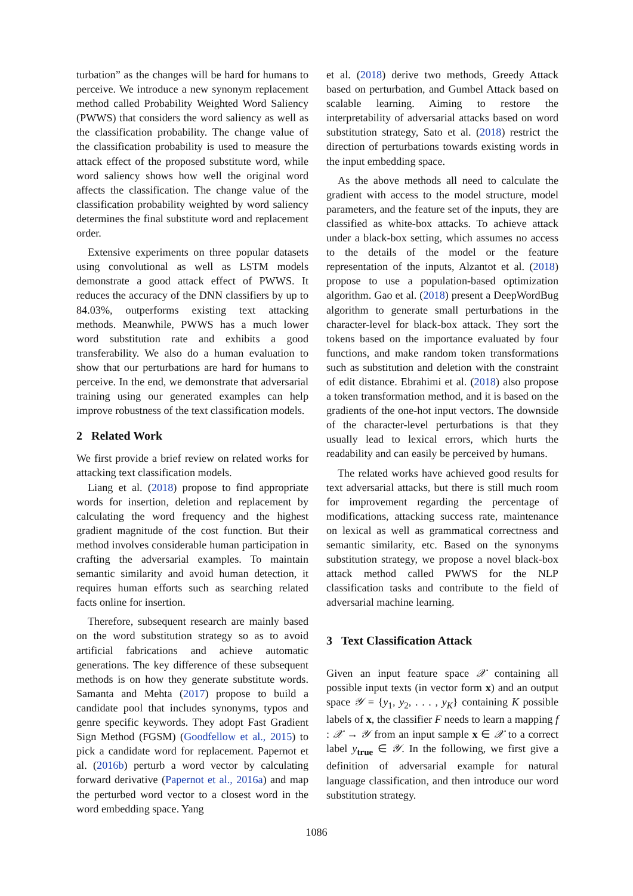turbation” as the changes will be hard for humans to perceive. We introduce a new synonym replacement method called Probability Weighted Word Saliency (PWWS) that considers the word saliency as well as the classification probability. The change value of the classification probability is used to measure the attack effect of the proposed substitute word, while word saliency shows how well the original word affects the classification. The change value of the classification probability weighted by word saliency determines the final substitute word and replacement order.
Extensive experiments on three popular datasets using convolutional as well as LSTM models demonstrate a good attack effect of PWWS. It reduces the accuracy of the DNN classifiers by up to 84.03%, outperforms existing text attacking methods. Meanwhile, PWWS has a much lower word substitution rate and exhibits a good transferability. We also do a human evaluation to show that our perturbations are hard for humans to perceive. In the end, we demonstrate that adversarial training using our generated examples can help improve robustness of the text classification models.
2 Related Work
We first provide a brief review on related works for attacking text classification models.
Liang et al. (2018) propose to find appropriate words for insertion, deletion and replacement by calculating the word frequency and the highest gradient magnitude of the cost function. But their method involves considerable human participation in crafting the adversarial examples. To maintain semantic similarity and avoid human detection, it requires human efforts such as searching related facts online for insertion.
Therefore, subsequent research are mainly based on the word substitution strategy so as to avoid artificial fabrications and achieve automatic generations. The key difference of these subsequent methods is on how they generate substitute words. Samanta and Mehta (2017) propose to build a candidate pool that includes synonyms, typos and genre specific keywords. They adopt Fast Gradient Sign Method (FGSM) (Goodfellow et al., 2015) to pick a candidate word for replacement. Papernot et al. (2016b) perturb a word vector by calculating forward derivative (Papernot et al., 2016a) and map the perturbed word vector to a closest word in the word embedding space. Yang
et al. (2018) derive two methods, Greedy Attack based on perturbation, and Gumbel Attack based on scalable learning. Aiming to restore the interpretability of adversarial attacks based on word substitution strategy, Sato et al. (2018) restrict the direction of perturbations towards existing words in the input embedding space.
As the above methods all need to calculate the gradient with access to the model structure, model parameters, and the feature set of the inputs, they are classified as white-box attacks. To achieve attack under a black-box setting, which assumes no access to the details of the model or the feature representation of the inputs, Alzantot et al. (2018) propose to use a population-based optimization algorithm. Gao et al. (2018) present a DeepWordBug algorithm to generate small perturbations in the character-level for black-box attack. They sort the tokens based on the importance evaluated by four functions, and make random token transformations such as substitution and deletion with the constraint of edit distance. Ebrahimi et al. (2018) also propose a token transformation method, and it is based on the gradients of the one-hot input vectors. The downside of the character-level perturbations is that they usually lead to lexical errors, which hurts the readability and can easily be perceived by humans.
The related works have achieved good results for text adversarial attacks, but there is still much room for improvement regarding the percentage of modifications, attacking success rate, maintenance on lexical as well as grammatical correctness and semantic similarity, etc. Based on the synonyms substitution strategy, we propose a novel black-box attack method called PWWS for the NLP classification tasks and contribute to the field of adversarial machine learning.
3 Text Classification Attack
Given an input feature space 𝒳 containing all possible input texts (in vector form x) and an output space 𝒴 = {y<sub>1</sub>, y<sub>2</sub>, . . . , y<sub>K</sub>} containing K possible labels of x, the classifier F needs to learn a mapping f : 𝒳 → 𝒴 from an input sample x ∈ 𝒳 to a correct label y<sub>true</sub> ∈ 𝒴. In the following, we first give a definition of adversarial example for natural language classification, and then introduce our word substitution strategy.
1086